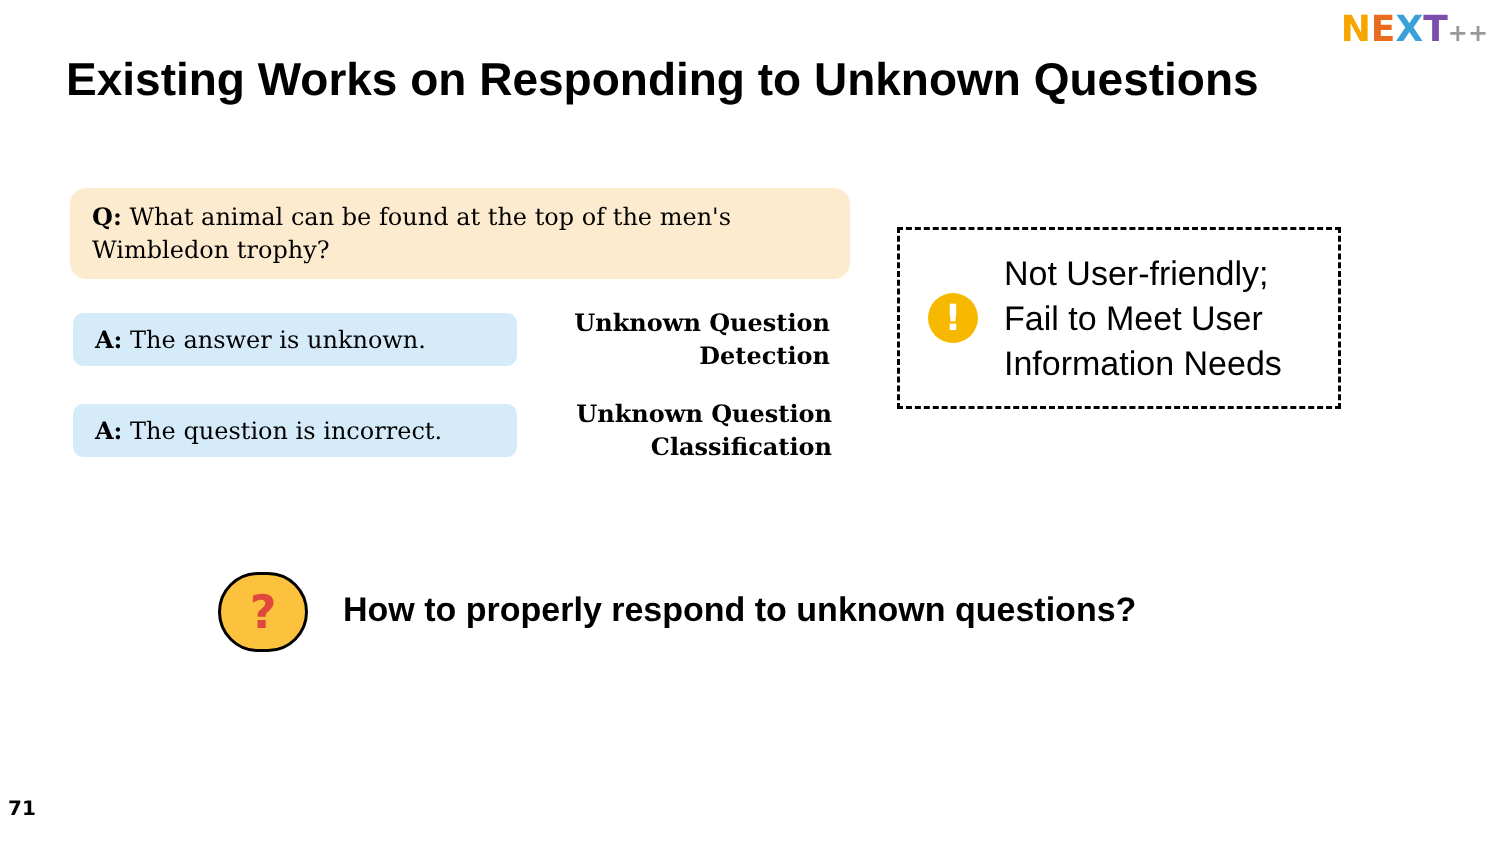NEXT++
Existing Works on Responding to Unknown Questions
Q: What animal can be found at the top of the men's Wimbledon trophy?
A: The answer is unknown.
Unknown Question Detection
A: The question is incorrect.
Unknown Question Classification
!
Not User-friendly;
Fail to Meet User
Information Needs
?
How to properly respond to unknown questions?
71